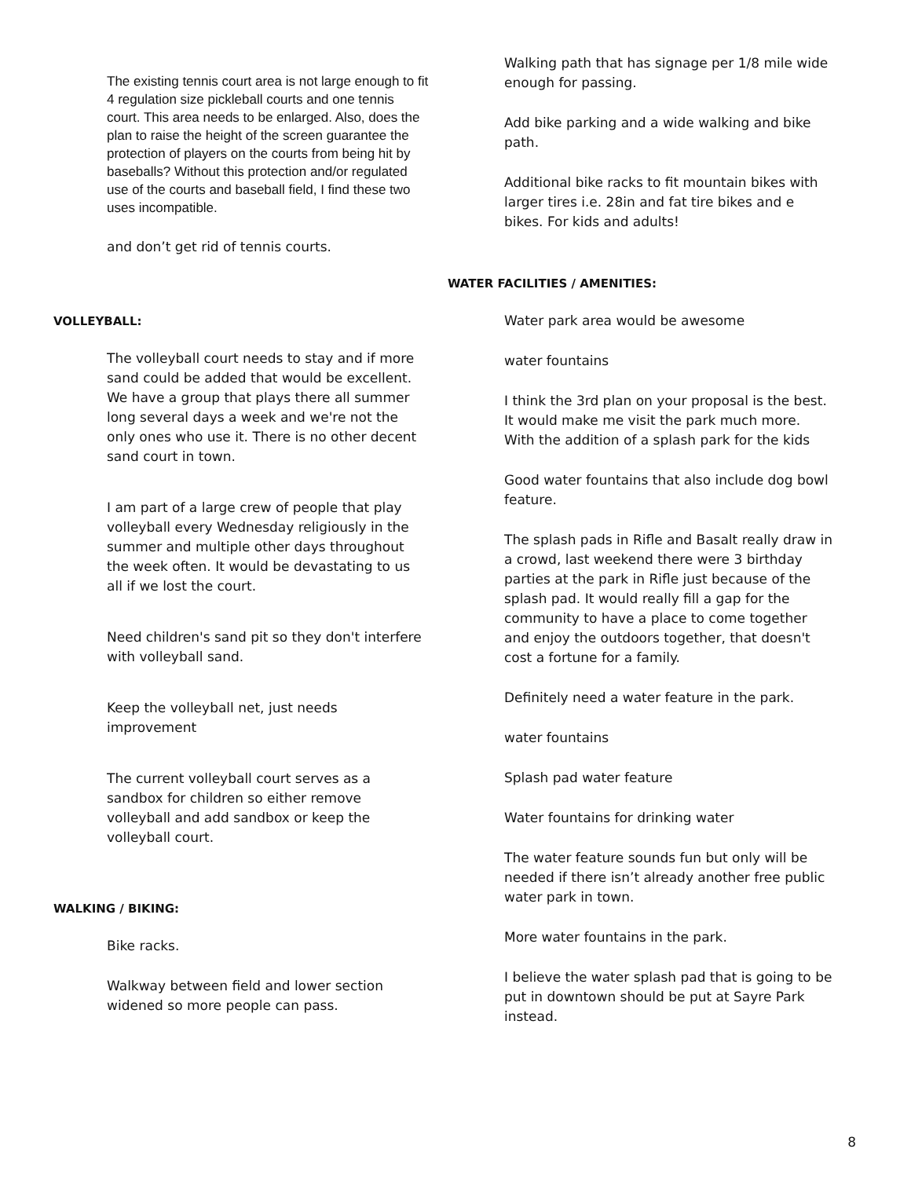The existing tennis court area is not large enough to fit 4 regulation size pickleball courts and one tennis court. This area needs to be enlarged. Also, does the plan to raise the height of the screen guarantee the protection of players on the courts from being hit by baseballs? Without this protection and/or regulated use of the courts and baseball field, I find these two uses incompatible.
and don’t get rid of tennis courts.
VOLLEYBALL:
The volleyball court needs to stay and if more sand could be added that would be excellent. We have a group that plays there all summer long several days a week and we're not the only ones who use it. There is no other decent sand court in town.
I am part of a large crew of people that play volleyball every Wednesday religiously in the summer and multiple other days throughout the week often. It would be devastating to us all if we lost the court.
Need children's sand pit so they don't interfere with volleyball sand.
Keep the volleyball net, just needs improvement
The current volleyball court serves as a sandbox for children so either remove volleyball and add sandbox or keep the volleyball court.
WALKING / BIKING:
Bike racks.
Walkway between field and lower section widened so more people can pass.
Walking path that has signage per 1/8 mile wide enough for passing.
Add bike parking and a wide walking and bike path.
Additional bike racks to fit mountain bikes with larger tires i.e. 28in and fat tire bikes and e bikes. For kids and adults!
WATER FACILITIES / AMENITIES:
Water park area would be awesome
water fountains
I think the 3rd plan on your proposal is the best. It would make me visit the park much more. With the addition of a splash park for the kids
Good water fountains that also include dog bowl feature.
The splash pads in Rifle and Basalt really draw in a crowd, last weekend there were 3 birthday parties at the park in Rifle just because of the splash pad. It would really fill a gap for the community to have a place to come together and enjoy the outdoors together, that doesn't cost a fortune for a family.
Definitely need a water feature in the park.
water fountains
Splash pad water feature
Water fountains for drinking water
The water feature sounds fun but only will be needed if there isn’t already another free public water park in town.
More water fountains in the park.
I believe the water splash pad that is going to be put in downtown should be put at Sayre Park instead.
8